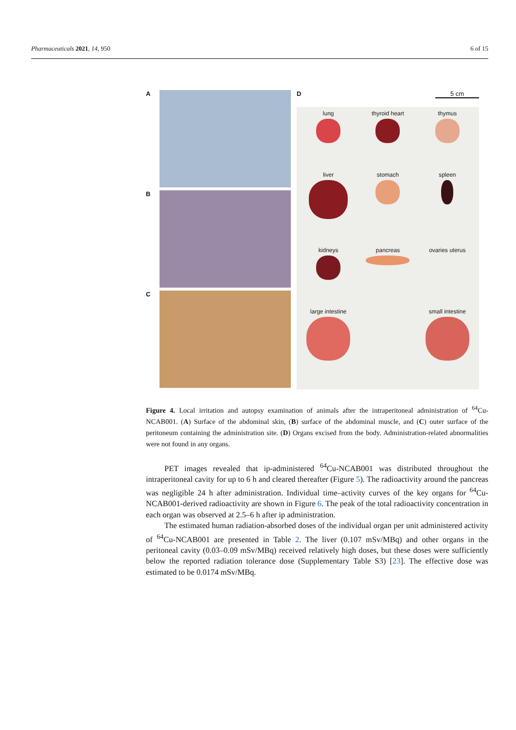Pharmaceuticals 2021, 14, 950 6 of 15
A
B
C
D 5 cm
lung
thyroid heart
thymus
liver
stomach
spleen
kidneys
pancreas
ovaries uterus
large intestine
small intestine
Figure 4. Local irritation and autopsy examination of animals after the intraperitoneal administration of <sup>64</sup>Cu-NCAB001. (A) Surface of the abdominal skin, (B) surface of the abdominal muscle, and (C) outer surface of the peritoneum containing the administration site. (D) Organs excised from the body. Administration-related abnormalities were not found in any organs.
PET images revealed that ip-administered <sup>64</sup>Cu-NCAB001 was distributed throughout the intraperitoneal cavity for up to 6 h and cleared thereafter (Figure 5). The radioactivity around the pancreas was negligible 24 h after administration. Individual time–activity curves of the key organs for <sup>64</sup>Cu-NCAB001-derived radioactivity are shown in Figure 6. The peak of the total radioactivity concentration in each organ was observed at 2.5–6 h after ip administration.
The estimated human radiation-absorbed doses of the individual organ per unit administered activity of <sup>64</sup>Cu-NCAB001 are presented in Table 2. The liver (0.107 mSv/MBq) and other organs in the peritoneal cavity (0.03–0.09 mSv/MBq) received relatively high doses, but these doses were sufficiently below the reported radiation tolerance dose (Supplementary Table S3) [23]. The effective dose was estimated to be 0.0174 mSv/MBq.